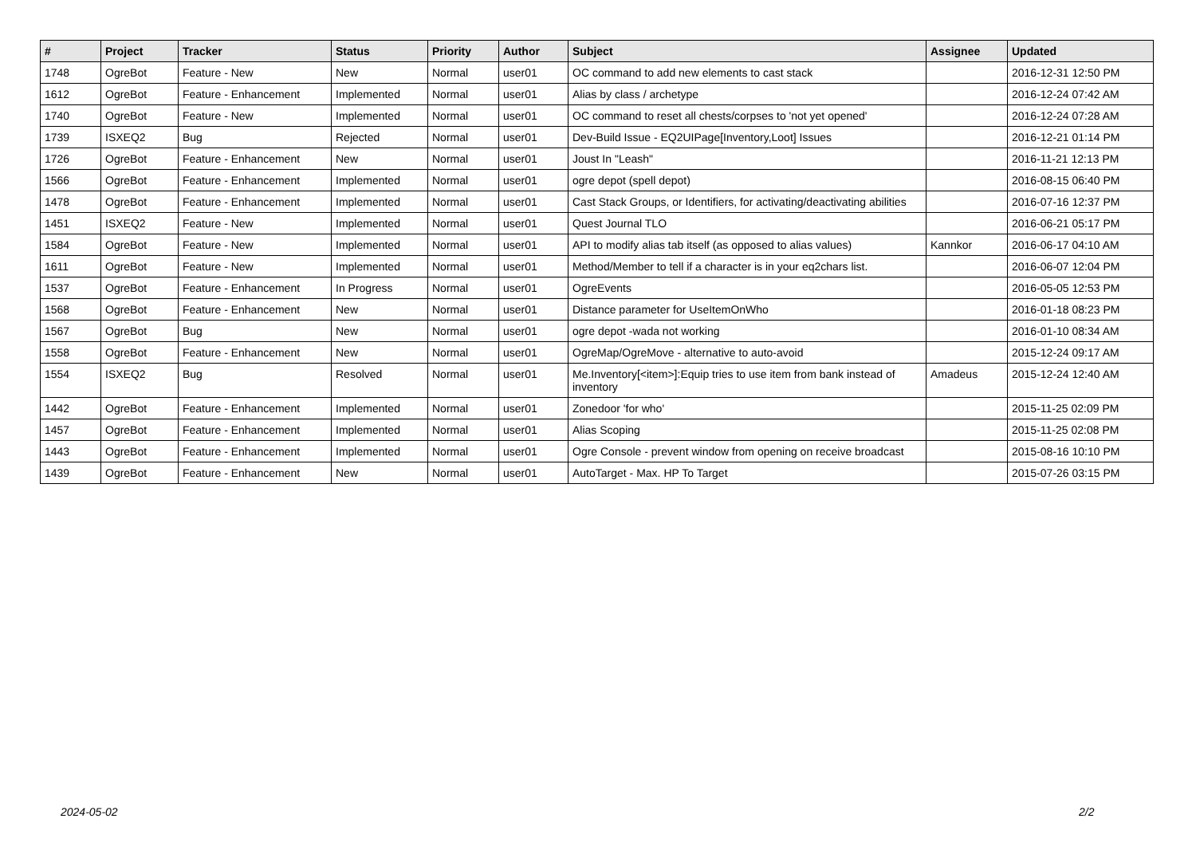| # | Project | Tracker | Status | Priority | Author | Subject | Assignee | Updated |
| --- | --- | --- | --- | --- | --- | --- | --- | --- |
| 1748 | OgreBot | Feature - New | New | Normal | user01 | OC command to add new elements to cast stack | | 2016-12-31 12:50 PM |
| 1612 | OgreBot | Feature - Enhancement | Implemented | Normal | user01 | Alias by class / archetype | | 2016-12-24 07:42 AM |
| 1740 | OgreBot | Feature - New | Implemented | Normal | user01 | OC command to reset all chests/corpses to 'not yet opened' | | 2016-12-24 07:28 AM |
| 1739 | ISXEQ2 | Bug | Rejected | Normal | user01 | Dev-Build Issue - EQ2UIPage[Inventory,Loot] Issues | | 2016-12-21 01:14 PM |
| 1726 | OgreBot | Feature - Enhancement | New | Normal | user01 | Joust In "Leash" | | 2016-11-21 12:13 PM |
| 1566 | OgreBot | Feature - Enhancement | Implemented | Normal | user01 | ogre depot (spell depot) | | 2016-08-15 06:40 PM |
| 1478 | OgreBot | Feature - Enhancement | Implemented | Normal | user01 | Cast Stack Groups, or Identifiers, for activating/deactivating abilities | | 2016-07-16 12:37 PM |
| 1451 | ISXEQ2 | Feature - New | Implemented | Normal | user01 | Quest Journal TLO | | 2016-06-21 05:17 PM |
| 1584 | OgreBot | Feature - New | Implemented | Normal | user01 | API to modify alias tab itself (as opposed to alias values) | Kannkor | 2016-06-17 04:10 AM |
| 1611 | OgreBot | Feature - New | Implemented | Normal | user01 | Method/Member to tell if a character is in your eq2chars list. | | 2016-06-07 12:04 PM |
| 1537 | OgreBot | Feature - Enhancement | In Progress | Normal | user01 | OgreEvents | | 2016-05-05 12:53 PM |
| 1568 | OgreBot | Feature - Enhancement | New | Normal | user01 | Distance parameter for UseItemOnWho | | 2016-01-18 08:23 PM |
| 1567 | OgreBot | Bug | New | Normal | user01 | ogre depot -wada not working | | 2016-01-10 08:34 AM |
| 1558 | OgreBot | Feature - Enhancement | New | Normal | user01 | OgreMap/OgreMove - alternative to auto-avoid | | 2015-12-24 09:17 AM |
| 1554 | ISXEQ2 | Bug | Resolved | Normal | user01 | Me.Inventory[<item>]:Equip tries to use item from bank instead of inventory | Amadeus | 2015-12-24 12:40 AM |
| 1442 | OgreBot | Feature - Enhancement | Implemented | Normal | user01 | Zonedoor 'for who' | | 2015-11-25 02:09 PM |
| 1457 | OgreBot | Feature - Enhancement | Implemented | Normal | user01 | Alias Scoping | | 2015-11-25 02:08 PM |
| 1443 | OgreBot | Feature - Enhancement | Implemented | Normal | user01 | Ogre Console - prevent window from opening on receive broadcast | | 2015-08-16 10:10 PM |
| 1439 | OgreBot | Feature - Enhancement | New | Normal | user01 | AutoTarget - Max. HP To Target | | 2015-07-26 03:15 PM |
2024-05-02 2/2